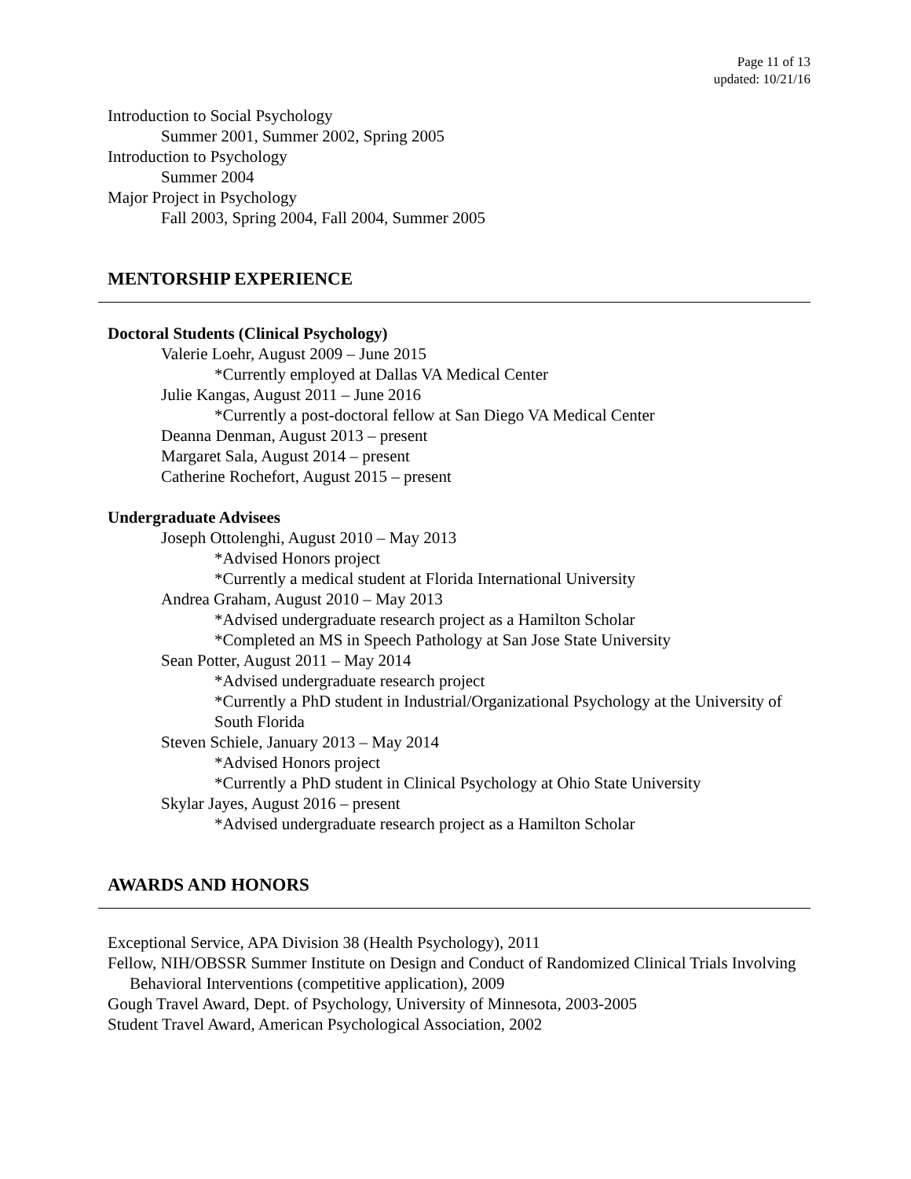Page 11 of 13
updated: 10/21/16
Introduction to Social Psychology
Summer 2001, Summer 2002, Spring 2005
Introduction to Psychology
Summer 2004
Major Project in Psychology
Fall 2003, Spring 2004, Fall 2004, Summer 2005
MENTORSHIP EXPERIENCE
Doctoral Students (Clinical Psychology)
Valerie Loehr, August 2009 – June 2015
*Currently employed at Dallas VA Medical Center
Julie Kangas, August 2011 – June 2016
*Currently a post-doctoral fellow at San Diego VA Medical Center
Deanna Denman, August 2013 – present
Margaret Sala, August 2014 – present
Catherine Rochefort, August 2015 – present
Undergraduate Advisees
Joseph Ottolenghi, August 2010 – May 2013
*Advised Honors project
*Currently a medical student at Florida International University
Andrea Graham, August 2010 – May 2013
*Advised undergraduate research project as a Hamilton Scholar
*Completed an MS in Speech Pathology at San Jose State University
Sean Potter, August 2011 – May 2014
*Advised undergraduate research project
*Currently a PhD student in Industrial/Organizational Psychology at the University of South Florida
Steven Schiele, January 2013 – May 2014
*Advised Honors project
*Currently a PhD student in Clinical Psychology at Ohio State University
Skylar Jayes, August 2016 – present
*Advised undergraduate research project as a Hamilton Scholar
AWARDS AND HONORS
Exceptional Service, APA Division 38 (Health Psychology), 2011
Fellow, NIH/OBSSR Summer Institute on Design and Conduct of Randomized Clinical Trials Involving Behavioral Interventions (competitive application), 2009
Gough Travel Award, Dept. of Psychology, University of Minnesota, 2003-2005
Student Travel Award, American Psychological Association, 2002